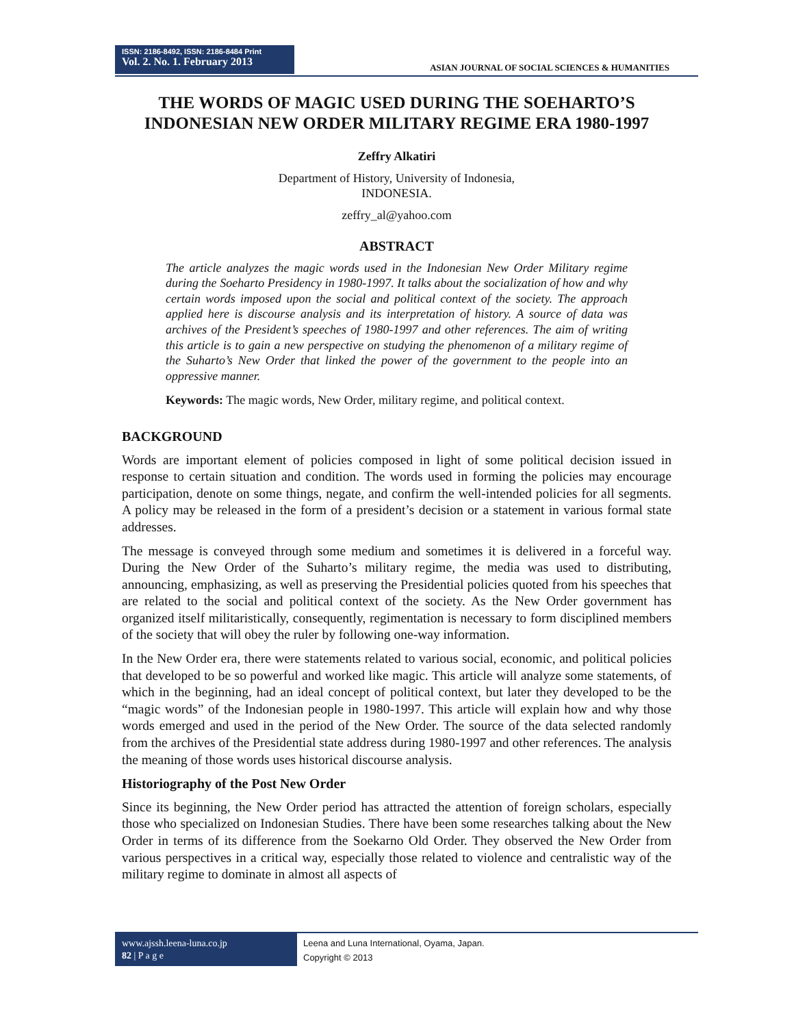ISSN: 2186-8492, ISSN: 2186-8484 Print
Vol. 2. No. 1. February 2013
ASIAN JOURNAL OF SOCIAL SCIENCES & HUMANITIES
THE WORDS OF MAGIC USED DURING THE SOEHARTO’S
INDONESIAN NEW ORDER MILITARY REGIME ERA 1980-1997
Zeffry Alkatiri
Department of History, University of Indonesia,
INDONESIA.
zeffry_al@yahoo.com
ABSTRACT
The article analyzes the magic words used in the Indonesian New Order Military regime during the Soeharto Presidency in 1980-1997. It talks about the socialization of how and why certain words imposed upon the social and political context of the society. The approach applied here is discourse analysis and its interpretation of history. A source of data was archives of the President’s speeches of 1980-1997 and other references. The aim of writing this article is to gain a new perspective on studying the phenomenon of a military regime of the Suharto’s New Order that linked the power of the government to the people into an oppressive manner.
Keywords: The magic words, New Order, military regime, and political context.
BACKGROUND
Words are important element of policies composed in light of some political decision issued in response to certain situation and condition. The words used in forming the policies may encourage participation, denote on some things, negate, and confirm the well-intended policies for all segments. A policy may be released in the form of a president’s decision or a statement in various formal state addresses.
The message is conveyed through some medium and sometimes it is delivered in a forceful way. During the New Order of the Suharto’s military regime, the media was used to distributing, announcing, emphasizing, as well as preserving the Presidential policies quoted from his speeches that are related to the social and political context of the society. As the New Order government has organized itself militaristically, consequently, regimentation is necessary to form disciplined members of the society that will obey the ruler by following one-way information.
In the New Order era, there were statements related to various social, economic, and political policies that developed to be so powerful and worked like magic. This article will analyze some statements, of which in the beginning, had an ideal concept of political context, but later they developed to be the “magic words” of the Indonesian people in 1980-1997. This article will explain how and why those words emerged and used in the period of the New Order. The source of the data selected randomly from the archives of the Presidential state address during 1980-1997 and other references. The analysis the meaning of those words uses historical discourse analysis.
Historiography of the Post New Order
Since its beginning, the New Order period has attracted the attention of foreign scholars, especially those who specialized on Indonesian Studies. There have been some researches talking about the New Order in terms of its difference from the Soekarno Old Order. They observed the New Order from various perspectives in a critical way, especially those related to violence and centralistic way of the military regime to dominate in almost all aspects of
www.ajssh.leena-luna.co.jp
82 | P a g e
Leena and Luna International, Oyama, Japan.
Copyright © 2013